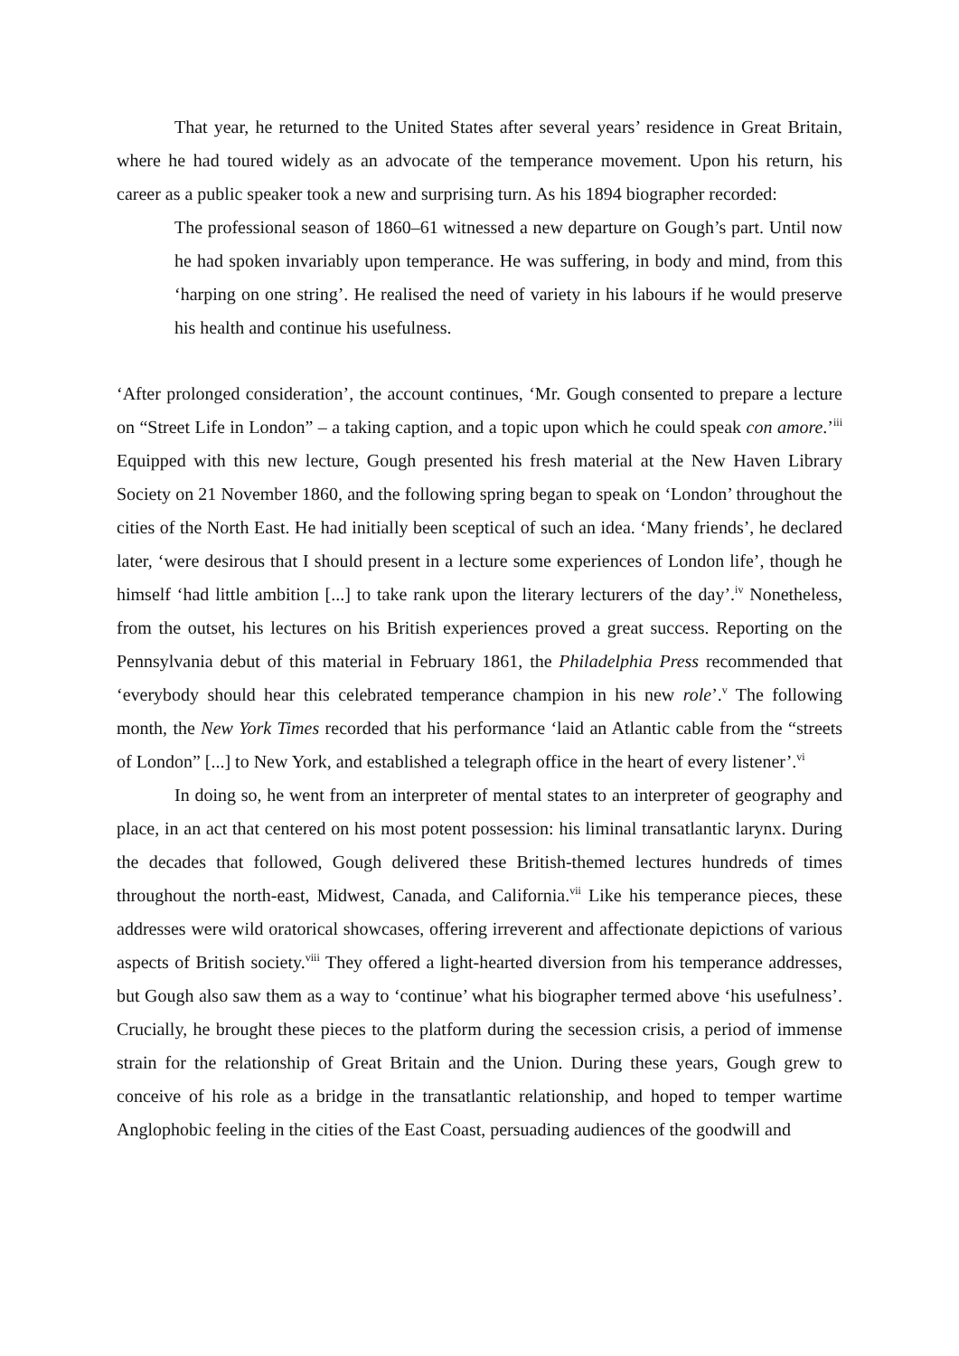That year, he returned to the United States after several years’ residence in Great Britain, where he had toured widely as an advocate of the temperance movement. Upon his return, his career as a public speaker took a new and surprising turn. As his 1894 biographer recorded:
The professional season of 1860–61 witnessed a new departure on Gough’s part. Until now he had spoken invariably upon temperance. He was suffering, in body and mind, from this ‘harping on one string’. He realised the need of variety in his labours if he would preserve his health and continue his usefulness.
‘After prolonged consideration’, the account continues, ‘Mr. Gough consented to prepare a lecture on “Street Life in London” – a taking caption, and a topic upon which he could speak con amore.’<sup>iii</sup> Equipped with this new lecture, Gough presented his fresh material at the New Haven Library Society on 21 November 1860, and the following spring began to speak on ‘London’ throughout the cities of the North East. He had initially been sceptical of such an idea. ‘Many friends’, he declared later, ‘were desirous that I should present in a lecture some experiences of London life’, though he himself ‘had little ambition [...] to take rank upon the literary lecturers of the day’.<sup>iv</sup> Nonetheless, from the outset, his lectures on his British experiences proved a great success. Reporting on the Pennsylvania debut of this material in February 1861, the Philadelphia Press recommended that ‘everybody should hear this celebrated temperance champion in his new role’.<sup>v</sup> The following month, the New York Times recorded that his performance ‘laid an Atlantic cable from the “streets of London” [...] to New York, and established a telegraph office in the heart of every listener’.<sup>vi</sup>
In doing so, he went from an interpreter of mental states to an interpreter of geography and place, in an act that centered on his most potent possession: his liminal transatlantic larynx. During the decades that followed, Gough delivered these British-themed lectures hundreds of times throughout the north-east, Midwest, Canada, and California.<sup>vii</sup> Like his temperance pieces, these addresses were wild oratorical showcases, offering irreverent and affectionate depictions of various aspects of British society.<sup>viii</sup> They offered a light-hearted diversion from his temperance addresses, but Gough also saw them as a way to ‘continue’ what his biographer termed above ‘his usefulness’. Crucially, he brought these pieces to the platform during the secession crisis, a period of immense strain for the relationship of Great Britain and the Union. During these years, Gough grew to conceive of his role as a bridge in the transatlantic relationship, and hoped to temper wartime Anglophobic feeling in the cities of the East Coast, persuading audiences of the goodwill and